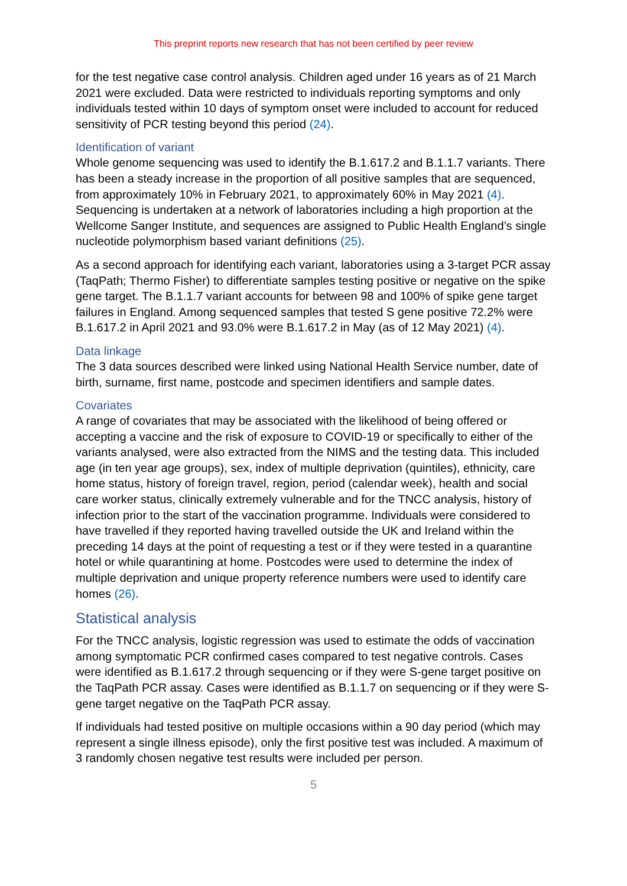This preprint reports new research that has not been certified by peer review
for the test negative case control analysis. Children aged under 16 years as of 21 March 2021 were excluded. Data were restricted to individuals reporting symptoms and only individuals tested within 10 days of symptom onset were included to account for reduced sensitivity of PCR testing beyond this period (24).
Identification of variant
Whole genome sequencing was used to identify the B.1.617.2 and B.1.1.7 variants. There has been a steady increase in the proportion of all positive samples that are sequenced, from approximately 10% in February 2021, to approximately 60% in May 2021 (4). Sequencing is undertaken at a network of laboratories including a high proportion at the Wellcome Sanger Institute, and sequences are assigned to Public Health England’s single nucleotide polymorphism based variant definitions (25).
As a second approach for identifying each variant, laboratories using a 3-target PCR assay (TaqPath; Thermo Fisher) to differentiate samples testing positive or negative on the spike gene target. The B.1.1.7 variant accounts for between 98 and 100% of spike gene target failures in England. Among sequenced samples that tested S gene positive 72.2% were B.1.617.2 in April 2021 and 93.0% were B.1.617.2 in May (as of 12 May 2021) (4).
Data linkage
The 3 data sources described were linked using National Health Service number, date of birth, surname, first name, postcode and specimen identifiers and sample dates.
Covariates
A range of covariates that may be associated with the likelihood of being offered or accepting a vaccine and the risk of exposure to COVID-19 or specifically to either of the variants analysed, were also extracted from the NIMS and the testing data. This included age (in ten year age groups), sex, index of multiple deprivation (quintiles), ethnicity, care home status, history of foreign travel, region, period (calendar week), health and social care worker status, clinically extremely vulnerable and for the TNCC analysis, history of infection prior to the start of the vaccination programme. Individuals were considered to have travelled if they reported having travelled outside the UK and Ireland within the preceding 14 days at the point of requesting a test or if they were tested in a quarantine hotel or while quarantining at home. Postcodes were used to determine the index of multiple deprivation and unique property reference numbers were used to identify care homes (26).
Statistical analysis
For the TNCC analysis, logistic regression was used to estimate the odds of vaccination among symptomatic PCR confirmed cases compared to test negative controls. Cases were identified as B.1.617.2 through sequencing or if they were S-gene target positive on the TaqPath PCR assay. Cases were identified as B.1.1.7 on sequencing or if they were S-gene target negative on the TaqPath PCR assay.
If individuals had tested positive on multiple occasions within a 90 day period (which may represent a single illness episode), only the first positive test was included. A maximum of 3 randomly chosen negative test results were included per person.
5